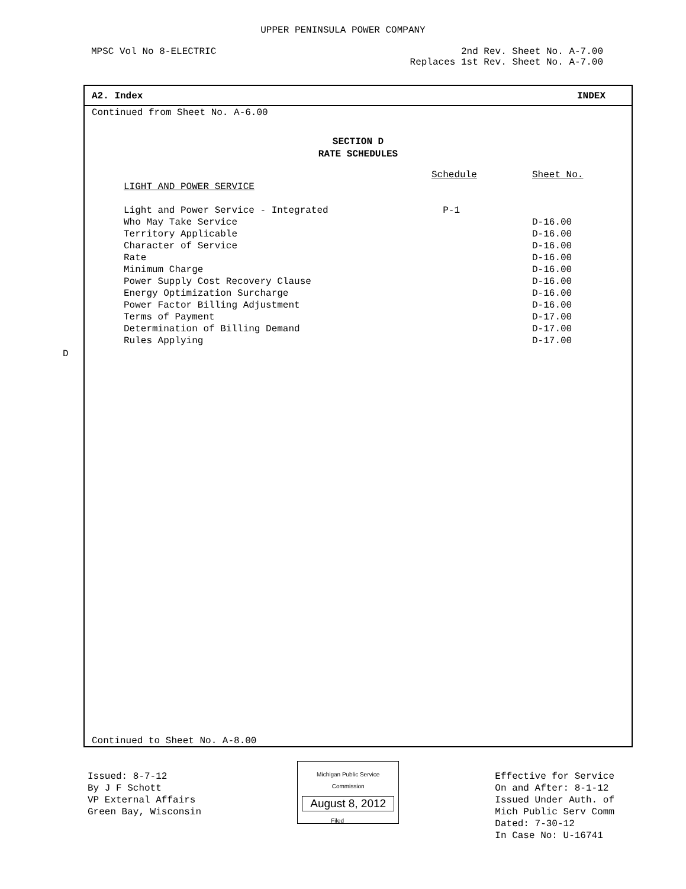UPPER PENINSULA POWER COMPANY
MPSC Vol No 8-ELECTRIC 2nd Rev. Sheet No. A-7.00
Replaces 1st Rev. Sheet No. A-7.00
A2. Index INDEX
Continued from Sheet No. A-6.00
SECTION D
RATE SCHEDULES
| | Schedule | Sheet No. |
| LIGHT AND POWER SERVICE | | |
| Light and Power Service - Integrated | P-1 | |
| Who May Take Service | | D-16.00 |
| Territory Applicable | | D-16.00 |
| Character of Service | | D-16.00 |
| Rate | | D-16.00 |
| Minimum Charge | | D-16.00 |
| Power Supply Cost Recovery Clause | | D-16.00 |
| Energy Optimization Surcharge | | D-16.00 |
| Power Factor Billing Adjustment | | D-16.00 |
| Terms of Payment | | D-17.00 |
| Determination of Billing Demand | | D-17.00 |
| Rules Applying | | D-17.00 |
Continued to Sheet No. A-8.00
D
Issued: 8-7-12
By J F Schott
VP External Affairs
Green Bay, Wisconsin
Michigan Public Service
Commission
August 8, 2012
Filed ______
Effective for Service
On and After: 8-1-12
Issued Under Auth. of
Mich Public Serv Comm
Dated: 7-30-12
In Case No: U-16741